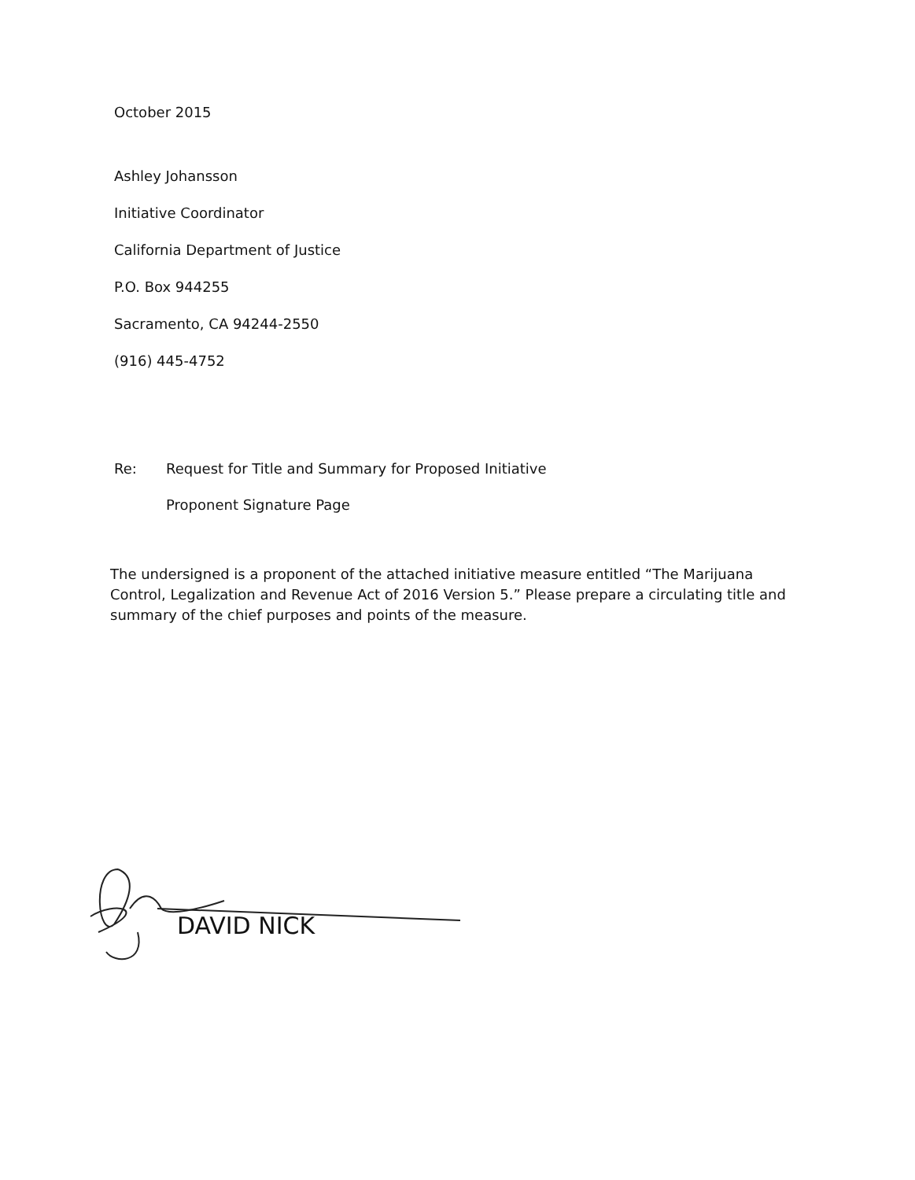October 2015
Ashley Johansson
Initiative Coordinator
California Department of Justice
P.O. Box 944255
Sacramento, CA 94244-2550
(916) 445-4752
Re:
Request for Title and Summary for Proposed Initiative
Proponent Signature Page
The undersigned is a proponent of the attached initiative measure entitled “The Marijuana Control, Legalization and Revenue Act of 2016 Version 5.” Please prepare a circulating title and summary of the chief purposes and points of the measure.
DAVID NICK